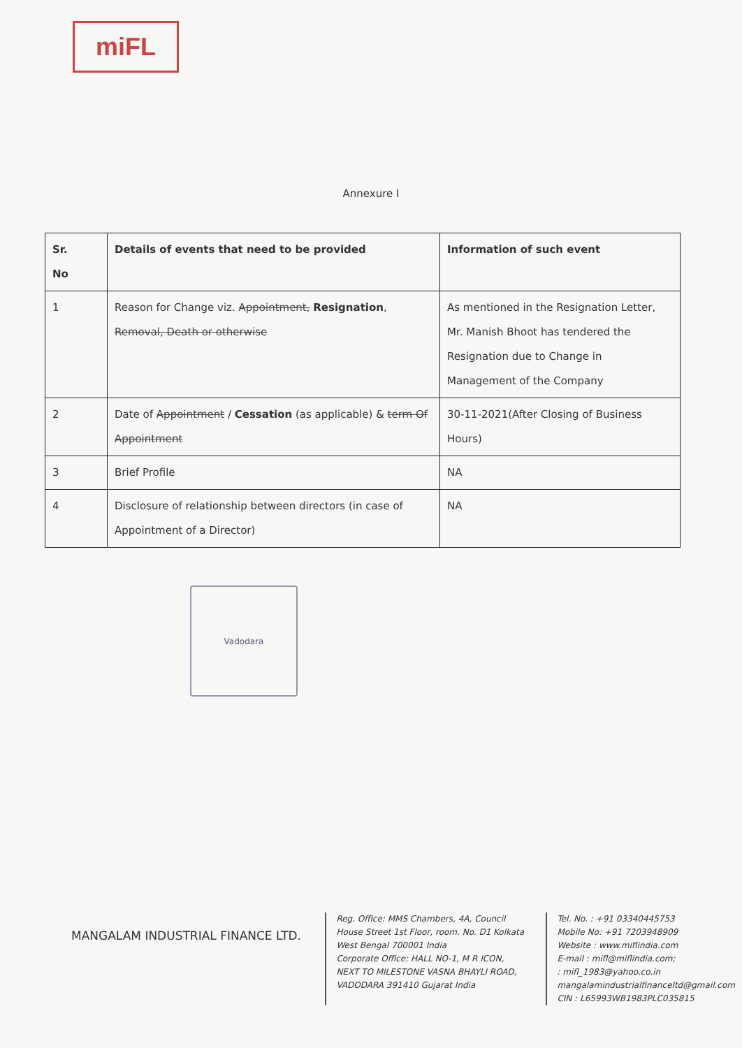miFL
Annexure I
| Sr. No | Details of events that need to be provided | Information of such event |
| --- | --- | --- |
| 1 | Reason for Change viz. Appointment, Resignation , Removal, Death or otherwise | As mentioned in the Resignation Letter, Mr. Manish Bhoot has tendered the Resignation due to Change in Management of the Company |
| 2 | Date of Appointment / Cessation (as applicable) & term Of Appointment | 30-11-2021(After Closing of Business Hours) |
| 3 | Brief Profile | NA |
| 4 | Disclosure of relationship between directors (in case of Appointment of a Director) | NA |
Vadodara
MANGALAM INDUSTRIAL FINANCE LTD.
Reg. Office: MMS Chambers, 4A, Council House Street 1st Floor, room. No. D1 Kolkata West Bengal 700001 India
Corporate Office: HALL NO-1, M R ICON, NEXT TO MILESTONE VASNA BHAYLI ROAD, VADODARA 391410 Gujarat India
Tel. No. : +91 03340445753
Mobile No: +91 7203948909
Website : www.miflindia.com
E-mail : mifl@miflindia.com;
: mifl_1983@yahoo.co.in
mangalamindustrialfinanceltd@gmail.com
CIN : L65993WB1983PLC035815